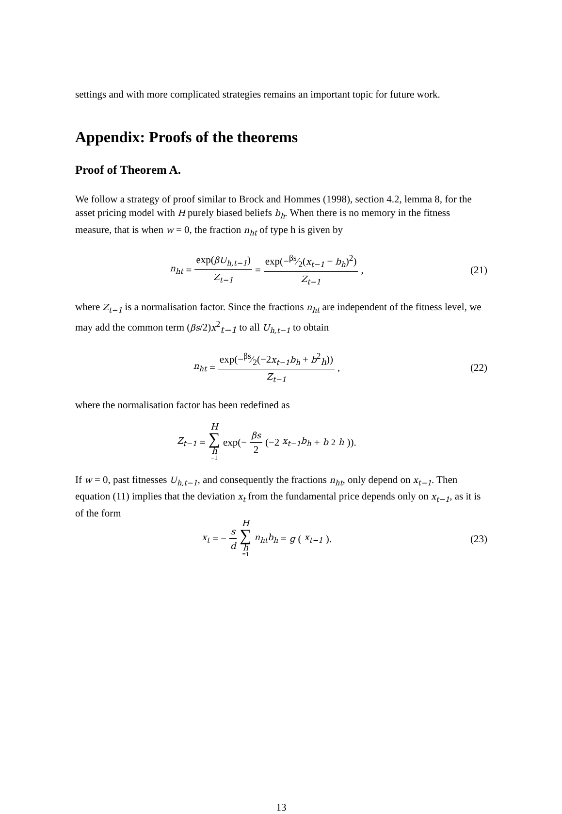settings and with more complicated strategies remains an important topic for future work.
Appendix: Proofs of the theorems
Proof of Theorem A.
We follow a strategy of proof similar to Brock and Hommes (1998), section 4.2, lemma 8, for the asset pricing model with H purely biased beliefs b<sub>h</sub>. When there is no memory in the fitness measure, that is when w = 0, the fraction n<sub>ht</sub> of type h is given by
n<sub>ht</sub> = exp(βU<sub>h,t−1</sub>) Z<sub>t−1</sub> = exp(−βs⁄2(x<sub>t−1</sub> − b<sub>h</sub>)<sup>2</sup>) Z<sub>t−1</sub>,
(21)
where Z<sub>t−1</sub> is a normalisation factor. Since the fractions n<sub>ht</sub> are independent of the fitness level, we may add the common term (βs/2)x<sup>2</sup><sub>t−1</sub> to all U<sub>h,t−1</sub> to obtain
n<sub>ht</sub> = exp(−βs⁄2(−2x<sub>t−1</sub>b<sub>h</sub> + b<sup>2</sup><sub>h</sub>)) Z<sub>t−1</sub>,
(22)
where the normalisation factor has been redefined as
Z<sub>t−1</sub> = H ∑ h =1 exp(− βs 2 (−2 x<sub>t−1</sub>b<sub>h</sub> + b<sup>2</sup><sub>h</sub>)).
If w = 0, past fitnesses U<sub>h,t−1</sub>, and consequently the fractions n<sub>ht</sub>, only depend on x<sub>t−1</sub>. Then equation (11) implies that the deviation x<sub>t</sub> from the fundamental price depends only on x<sub>t−1</sub>, as it is of the form
x<sub>t</sub> = − s d H ∑ h =1 n<sub>ht</sub>b<sub>h</sub> = g (x<sub>t−1</sub>).
(23)
13